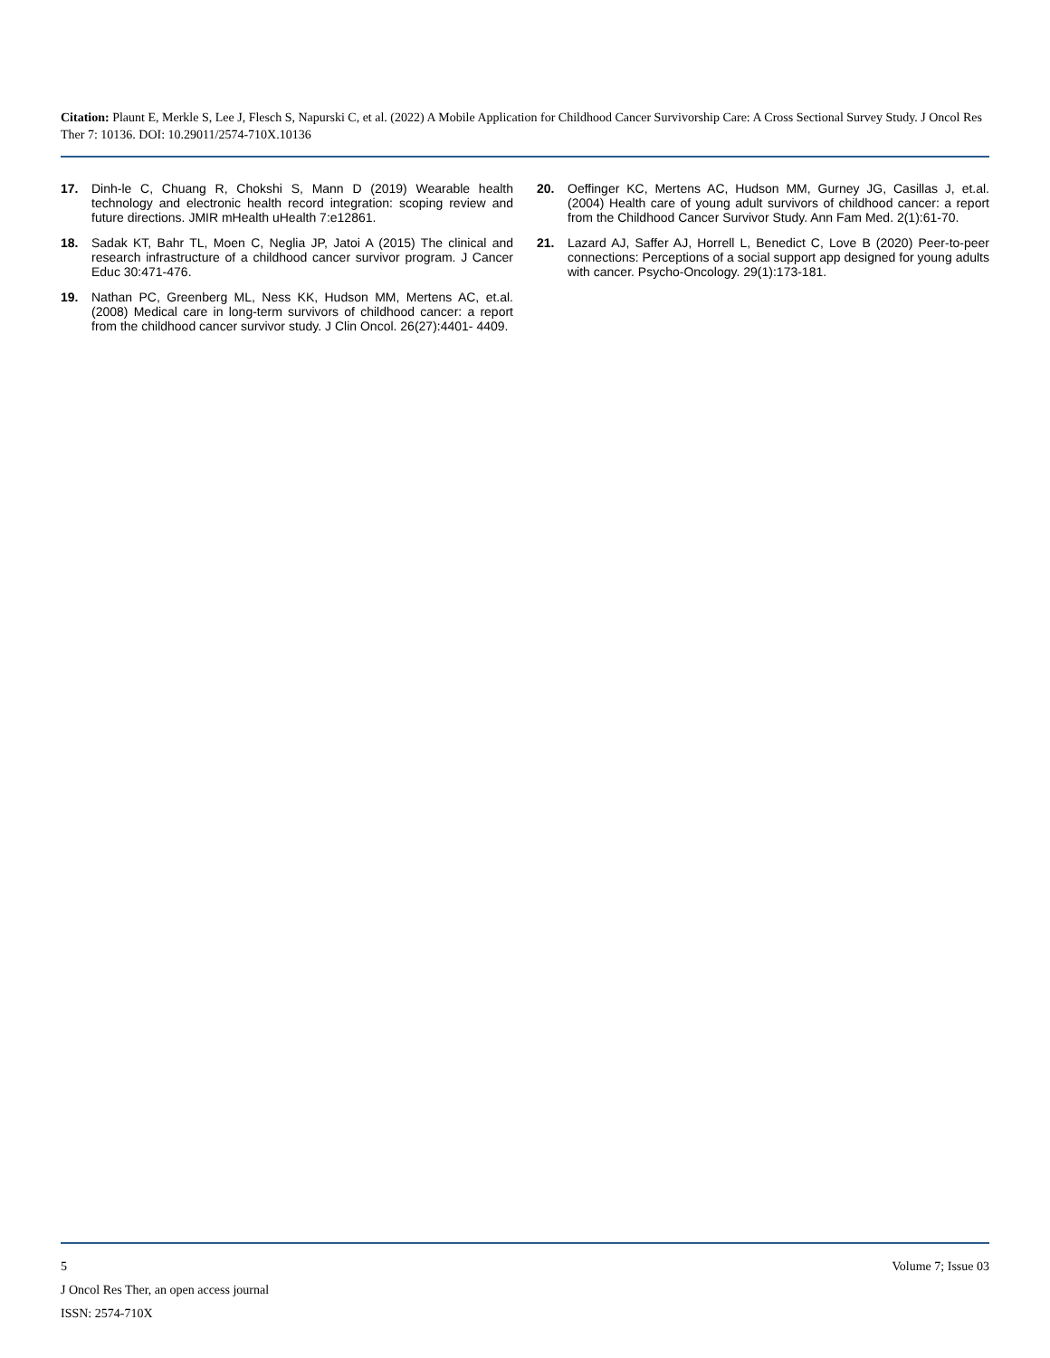Citation: Plaunt E, Merkle S, Lee J, Flesch S, Napurski C, et al. (2022) A Mobile Application for Childhood Cancer Survivorship Care: A Cross Sectional Survey Study. J Oncol Res Ther 7: 10136. DOI: 10.29011/2574-710X.10136
17. Dinh-le C, Chuang R, Chokshi S, Mann D (2019) Wearable health technology and electronic health record integration: scoping review and future directions. JMIR mHealth uHealth 7:e12861.
18. Sadak KT, Bahr TL, Moen C, Neglia JP, Jatoi A (2015) The clinical and research infrastructure of a childhood cancer survivor program. J Cancer Educ 30:471-476.
19. Nathan PC, Greenberg ML, Ness KK, Hudson MM, Mertens AC, et.al. (2008) Medical care in long-term survivors of childhood cancer: a report from the childhood cancer survivor study. J Clin Oncol. 26(27):4401- 4409.
20. Oeffinger KC, Mertens AC, Hudson MM, Gurney JG, Casillas J, et.al. (2004) Health care of young adult survivors of childhood cancer: a report from the Childhood Cancer Survivor Study. Ann Fam Med. 2(1):61-70.
21. Lazard AJ, Saffer AJ, Horrell L, Benedict C, Love B (2020) Peer-to-peer connections: Perceptions of a social support app designed for young adults with cancer. Psycho-Oncology. 29(1):173-181.
5 Volume 7; Issue 03
J Oncol Res Ther, an open access journal
ISSN: 2574-710X